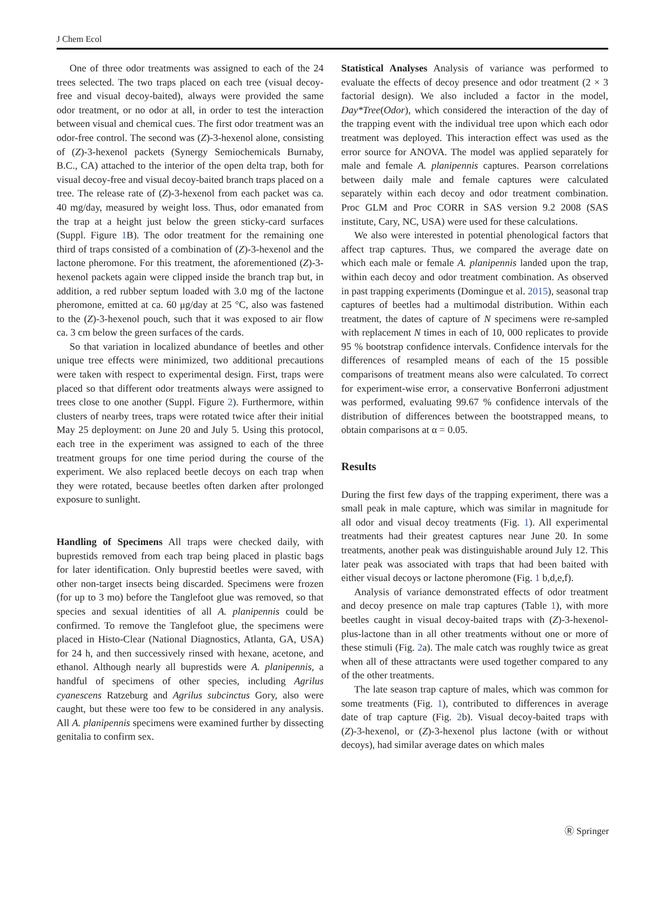J Chem Ecol
One of three odor treatments was assigned to each of the 24 trees selected. The two traps placed on each tree (visual decoy-free and visual decoy-baited), always were provided the same odor treatment, or no odor at all, in order to test the interaction between visual and chemical cues. The first odor treatment was an odor-free control. The second was (Z)-3-hexenol alone, consisting of (Z)-3-hexenol packets (Synergy Semiochemicals Burnaby, B.C., CA) attached to the interior of the open delta trap, both for visual decoy-free and visual decoy-baited branch traps placed on a tree. The release rate of (Z)-3-hexenol from each packet was ca. 40 mg/day, measured by weight loss. Thus, odor emanated from the trap at a height just below the green sticky-card surfaces (Suppl. Figure 1 B). The odor treatment for the remaining one third of traps consisted of a combination of (Z)-3-hexenol and the lactone pheromone. For this treatment, the aforementioned (Z)-3-hexenol packets again were clipped inside the branch trap but, in addition, a red rubber septum loaded with 3.0 mg of the lactone pheromone, emitted at ca. 60 μg/day at 25 °C, also was fastened to the (Z)-3-hexenol pouch, such that it was exposed to air flow ca. 3 cm below the green surfaces of the cards.
So that variation in localized abundance of beetles and other unique tree effects were minimized, two additional precautions were taken with respect to experimental design. First, traps were placed so that different odor treatments always were assigned to trees close to one another (Suppl. Figure 2). Furthermore, within clusters of nearby trees, traps were rotated twice after their initial May 25 deployment: on June 20 and July 5. Using this protocol, each tree in the experiment was assigned to each of the three treatment groups for one time period during the course of the experiment. We also replaced beetle decoys on each trap when they were rotated, because beetles often darken after prolonged exposure to sunlight.
Handling of Specimens All traps were checked daily, with buprestids removed from each trap being placed in plastic bags for later identification. Only buprestid beetles were saved, with other non-target insects being discarded. Specimens were frozen (for up to 3 mo) before the Tanglefoot glue was removed, so that species and sexual identities of all A. planipennis could be confirmed. To remove the Tanglefoot glue, the specimens were placed in Histo-Clear (National Diagnostics, Atlanta, GA, USA) for 24 h, and then successively rinsed with hexane, acetone, and ethanol. Although nearly all buprestids were A. planipennis, a handful of specimens of other species, including Agrilus cyanescens Ratzeburg and Agrilus subcinctus Gory, also were caught, but these were too few to be considered in any analysis. All A. planipennis specimens were examined further by dissecting genitalia to confirm sex.
Statistical Analyses Analysis of variance was performed to evaluate the effects of decoy presence and odor treatment (2 × 3 factorial design). We also included a factor in the model, Day*Tree(Odor), which considered the interaction of the day of the trapping event with the individual tree upon which each odor treatment was deployed. This interaction effect was used as the error source for ANOVA. The model was applied separately for male and female A. planipennis captures. Pearson correlations between daily male and female captures were calculated separately within each decoy and odor treatment combination. Proc GLM and Proc CORR in SAS version 9.2 2008 (SAS institute, Cary, NC, USA) were used for these calculations.
We also were interested in potential phenological factors that affect trap captures. Thus, we compared the average date on which each male or female A. planipennis landed upon the trap, within each decoy and odor treatment combination. As observed in past trapping experiments (Domingue et al. 2015), seasonal trap captures of beetles had a multimodal distribution. Within each treatment, the dates of capture of N specimens were re-sampled with replacement N times in each of 10, 000 replicates to provide 95 % bootstrap confidence intervals. Confidence intervals for the differences of resampled means of each of the 15 possible comparisons of treatment means also were calculated. To correct for experiment-wise error, a conservative Bonferroni adjustment was performed, evaluating 99.67 % confidence intervals of the distribution of differences between the bootstrapped means, to obtain comparisons at α = 0.05.
Results
During the first few days of the trapping experiment, there was a small peak in male capture, which was similar in magnitude for all odor and visual decoy treatments (Fig. 1). All experimental treatments had their greatest captures near June 20. In some treatments, another peak was distinguishable around July 12. This later peak was associated with traps that had been baited with either visual decoys or lactone pheromone (Fig. 1 b,d,e,f).
Analysis of variance demonstrated effects of odor treatment and decoy presence on male trap captures (Table 1), with more beetles caught in visual decoy-baited traps with (Z)-3-hexenol-plus-lactone than in all other treatments without one or more of these stimuli (Fig. 2a). The male catch was roughly twice as great when all of these attractants were used together compared to any of the other treatments.
The late season trap capture of males, which was common for some treatments (Fig. 1), contributed to differences in average date of trap capture (Fig. 2b). Visual decoy-baited traps with (Z)-3-hexenol, or (Z)-3-hexenol plus lactone (with or without decoys), had similar average dates on which males
Ⓡ Springer